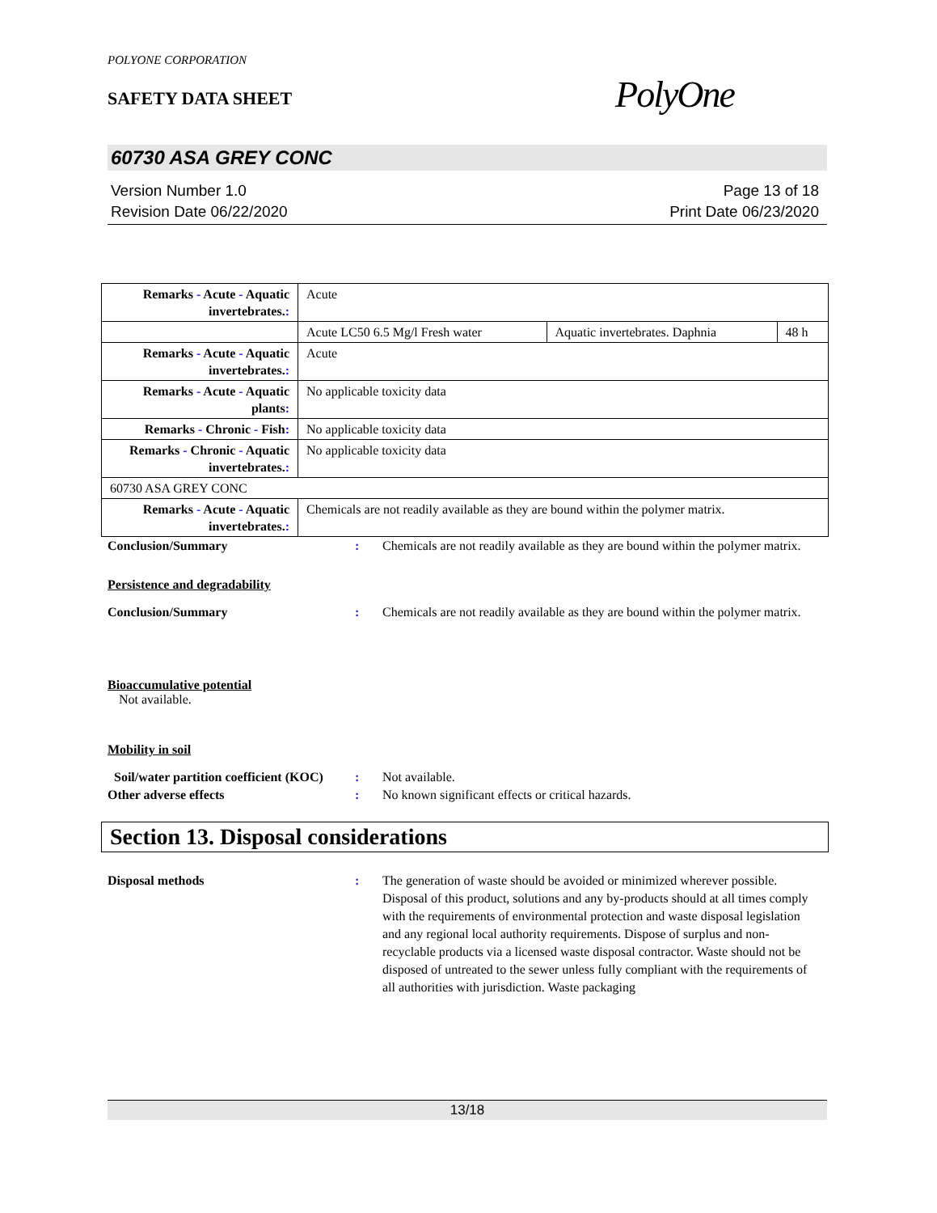POLYONE CORPORATION
SAFETY DATA SHEET
PolyOne
60730 ASA GREY CONC
Version Number 1.0
Revision Date 06/22/2020
Page 13 of 18
Print Date 06/23/2020
| Remarks - Acute - Aquatic invertebrates. : | Acute | | |
| | Acute LC50 6.5 Mg/l Fresh water | Aquatic invertebrates. Daphnia | 48 h |
| Remarks - Acute - Aquatic invertebrates. : | Acute | | |
| Remarks - Acute - Aquatic plants : | No applicable toxicity data | | |
| Remarks - Chronic - Fish : | No applicable toxicity data | | |
| Remarks - Chronic - Aquatic invertebrates. : | No applicable toxicity data | | |
| 60730 ASA GREY CONC | | | |
| Remarks - Acute - Aquatic invertebrates. : | Chemicals are not readily available as they are bound within the polymer matrix. | | |
Conclusion/Summary : Chemicals are not readily available as they are bound within the polymer matrix.
Persistence and degradability
Conclusion/Summary : Chemicals are not readily available as they are bound within the polymer matrix.
Bioaccumulative potential
Not available.
Mobility in soil
Soil/water partition coefficient (KOC)
: Not available.
Other adverse effects : No known significant effects or critical hazards.
Section 13. Disposal considerations
Disposal methods : The generation of waste should be avoided or minimized wherever possible. Disposal of this product, solutions and any by-products should at all times comply with the requirements of environmental protection and waste disposal legislation and any regional local authority requirements. Dispose of surplus and non-recyclable products via a licensed waste disposal contractor. Waste should not be disposed of untreated to the sewer unless fully compliant with the requirements of all authorities with jurisdiction. Waste packaging
13/18